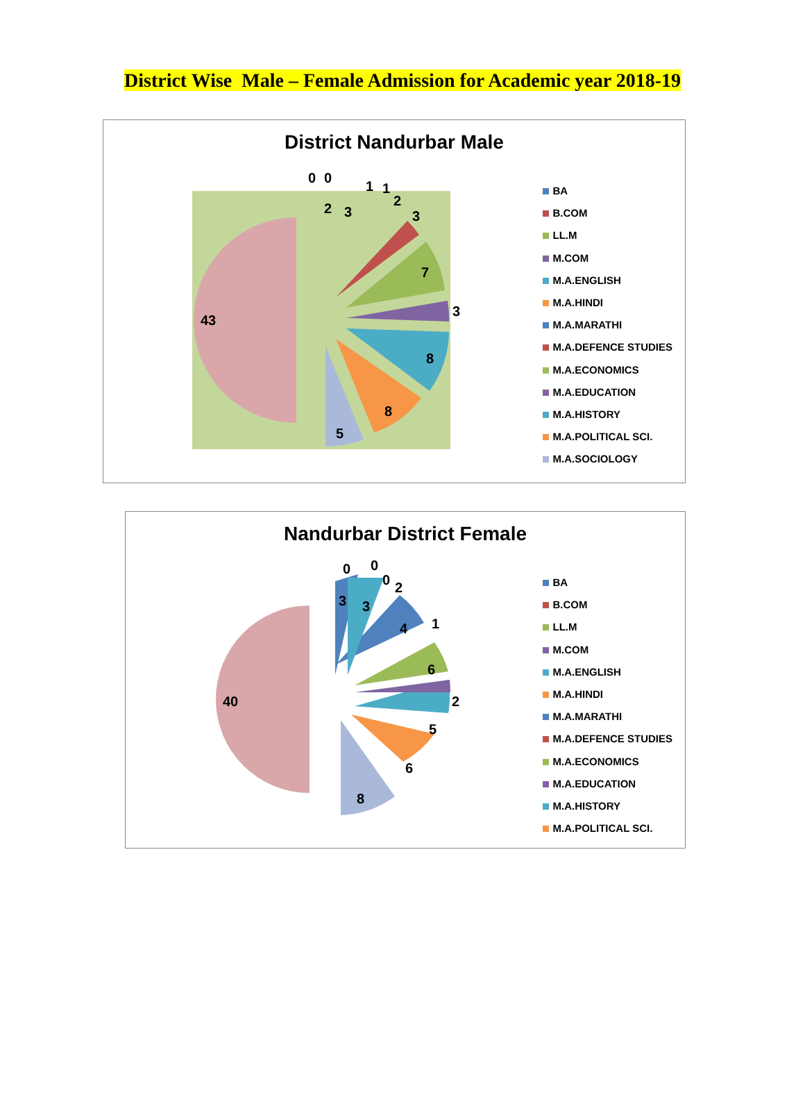District Wise Male – Female Admission for Academic year 2018-19
District Nandurbar Male
43
5
8
8
3
7
3
2
1
1
3
2
0
0
BA
B.COM
LL.M
M.COM
M.A.ENGLISH
M.A.HINDI
M.A.MARATHI
M.A.DEFENCE STUDIES
M.A.ECONOMICS
M.A.EDUCATION
M.A.HISTORY
M.A.POLITICAL SCI.
M.A.SOCIOLOGY
Nandurbar District Female
40
8
6
5
2
6
1
4
2
3
3
0
0
0
BA
B.COM
LL.M
M.COM
M.A.ENGLISH
M.A.HINDI
M.A.MARATHI
M.A.DEFENCE STUDIES
M.A.ECONOMICS
M.A.EDUCATION
M.A.HISTORY
M.A.POLITICAL SCI.